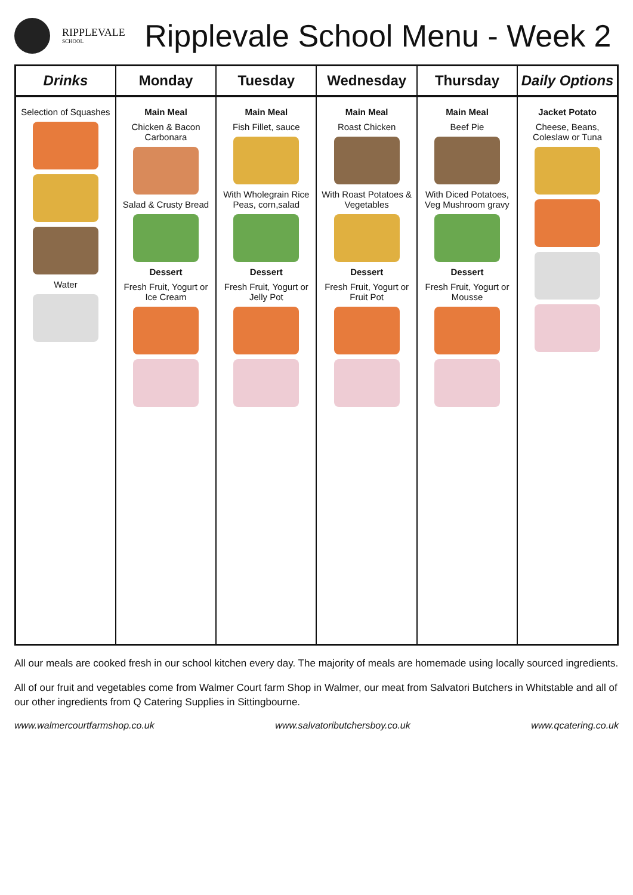RIPPLEVALE
SCHOOL
Ripplevale School Menu - Week 2
| Drinks | Monday | Tuesday | Wednesday | Thursday | Daily Options |
| --- | --- | --- | --- | --- | --- |
| Selection of Squashes Water | Main Meal Chicken & Bacon Carbonara Salad & Crusty Bread Dessert Fresh Fruit, Yogurt or Ice Cream | Main Meal Fish Fillet, sauce With Wholegrain Rice Peas, corn,salad Dessert Fresh Fruit, Yogurt or Jelly Pot | Main Meal Roast Chicken With Roast Potatoes & Vegetables Dessert Fresh Fruit, Yogurt or Fruit Pot | Main Meal Beef Pie With Diced Potatoes, Veg Mushroom gravy Dessert Fresh Fruit, Yogurt or Mousse | Jacket Potato Cheese, Beans, Coleslaw or Tuna |
All our meals are cooked fresh in our school kitchen every day. The majority of meals are homemade using locally sourced ingredients.
All of our fruit and vegetables come from Walmer Court farm Shop in Walmer, our meat from Salvatori Butchers in Whitstable and all of our other ingredients from Q Catering Supplies in Sittingbourne.
www.walmercourtfarmshop.co.uk www.salvatoributchersboy.co.uk www.qcatering.co.uk